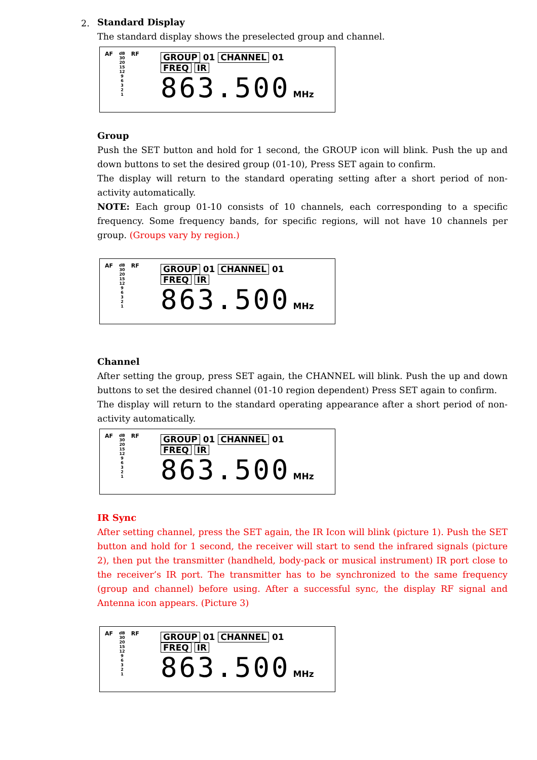2.
Standard Display
The standard display shows the preselected group and channel.
AF dB
30
20
15
12
9
6
3
2
1 RF
GROUP 01 CHANNEL 01
FREQ IR
863.500 MHz
Group
Push the SET button and hold for 1 second, the GROUP icon will blink. Push the up and down buttons to set the desired group (01-10), Press SET again to confirm.
The display will return to the standard operating setting after a short period of non-activity automatically.
NOTE: Each group 01-10 consists of 10 channels, each corresponding to a specific frequency. Some frequency bands, for specific regions, will not have 10 channels per group. (Groups vary by region.)
AF dB
30
20
15
12
9
6
3
2
1 RF
GROUP 01 CHANNEL 01
FREQ IR
863.500 MHz
Channel
After setting the group, press SET again, the CHANNEL will blink. Push the up and down buttons to set the desired channel (01-10 region dependent) Press SET again to confirm.
The display will return to the standard operating appearance after a short period of non-activity automatically.
AF dB
30
20
15
12
9
6
3
2
1 RF
GROUP 01 CHANNEL 01
FREQ IR
863.500 MHz
IR Sync
After setting channel, press the SET again, the IR Icon will blink (picture 1). Push the SET button and hold for 1 second, the receiver will start to send the infrared signals (picture 2), then put the transmitter (handheld, body-pack or musical instrument) IR port close to the receiver’s IR port. The transmitter has to be synchronized to the same frequency (group and channel) before using. After a successful sync, the display RF signal and Antenna icon appears. (Picture 3)
AF dB
30
20
15
12
9
6
3
2
1 RF
GROUP 01 CHANNEL 01
FREQ IR
863.500 MHz